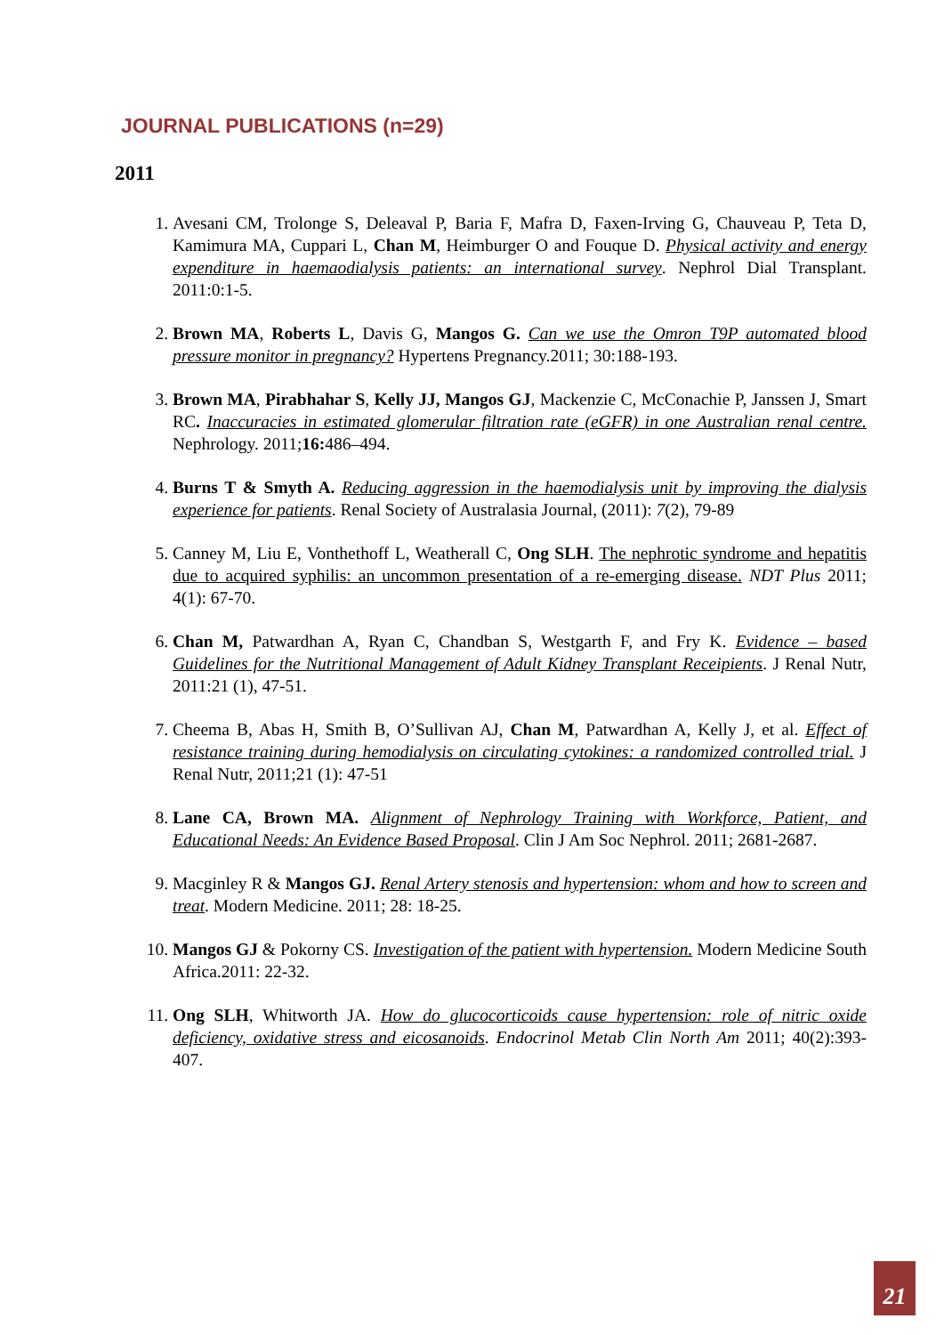JOURNAL PUBLICATIONS (n=29)
2011
1. Avesani CM, Trolonge S, Deleaval P, Baria F, Mafra D, Faxen-Irving G, Chauveau P, Teta D, Kamimura MA, Cuppari L, Chan M, Heimburger O and Fouque D. Physical activity and energy expenditure in haemaodialysis patients: an international survey. Nephrol Dial Transplant. 2011:0:1-5.
2. Brown MA, Roberts L, Davis G, Mangos G. Can we use the Omron T9P automated blood pressure monitor in pregnancy? Hypertens Pregnancy.2011; 30:188-193.
3. Brown MA, Pirabhahar S, Kelly JJ, Mangos GJ, Mackenzie C, McConachie P, Janssen J, Smart RC. Inaccuracies in estimated glomerular filtration rate (eGFR) in one Australian renal centre. Nephrology. 2011;16: 486–494.
4. Burns T & Smyth A. Reducing aggression in the haemodialysis unit by improving the dialysis experience for patients. Renal Society of Australasia Journal, (2011): 7(2), 79-89
5. Canney M, Liu E, Vonthethoff L, Weatherall C, Ong SLH. The nephrotic syndrome and hepatitis due to acquired syphilis: an uncommon presentation of a re-emerging disease. NDT Plus 2011; 4(1): 67-70.
6. Chan M, Patwardhan A, Ryan C, Chandban S, Westgarth F, and Fry K. Evidence – based Guidelines for the Nutritional Management of Adult Kidney Transplant Receipients. J Renal Nutr, 2011:21 (1), 47-51.
7. Cheema B, Abas H, Smith B, O’Sullivan AJ, Chan M, Patwardhan A, Kelly J, et al. Effect of resistance training during hemodialysis on circulating cytokines: a randomized controlled trial. J Renal Nutr, 2011;21 (1): 47-51
8. Lane CA, Brown MA. Alignment of Nephrology Training with Workforce, Patient, and Educational Needs: An Evidence Based Proposal. Clin J Am Soc Nephrol. 2011; 2681-2687.
9. Macginley R & Mangos GJ. Renal Artery stenosis and hypertension: whom and how to screen and treat. Modern Medicine. 2011; 28: 18-25.
10. Mangos GJ & Pokorny CS. Investigation of the patient with hypertension. Modern Medicine South Africa.2011: 22-32.
11. Ong SLH, Whitworth JA. How do glucocorticoids cause hypertension: role of nitric oxide deficiency, oxidative stress and eicosanoids. Endocrinol Metab Clin North Am 2011; 40(2):393-407.
21